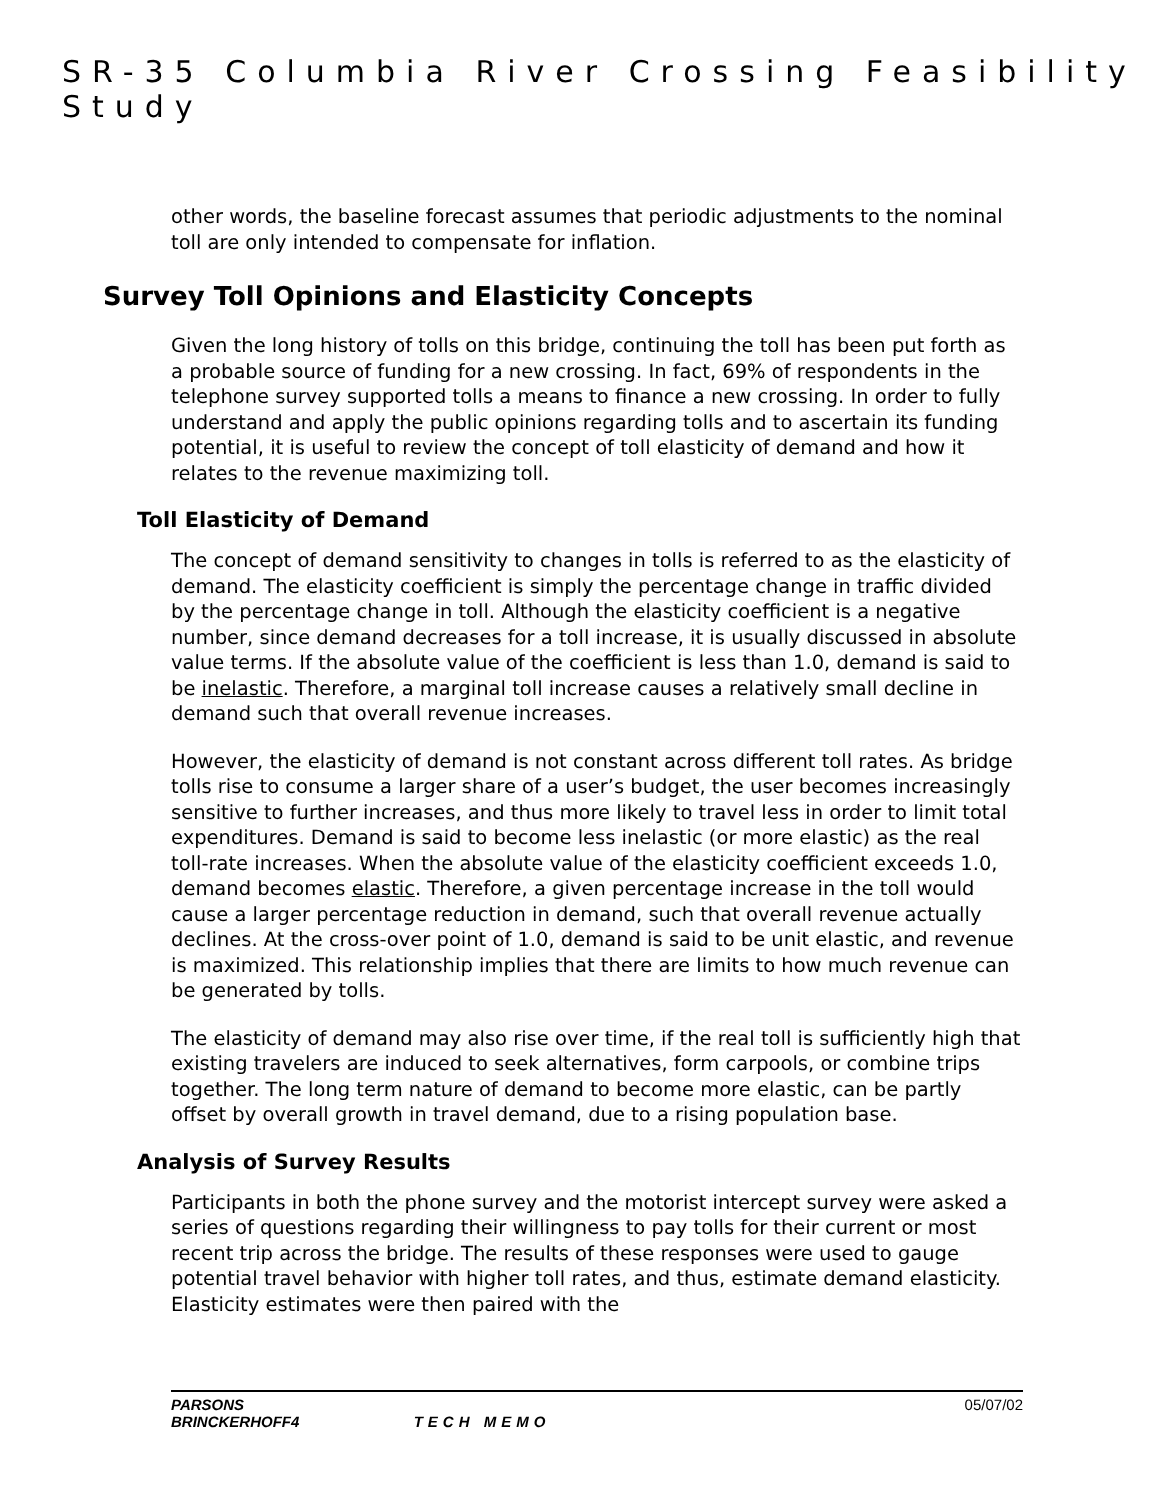SR-35 Columbia River Crossing Feasibility Study
other words, the baseline forecast assumes that periodic adjustments to the nominal toll are only intended to compensate for inflation.
Survey Toll Opinions and Elasticity Concepts
Given the long history of tolls on this bridge, continuing the toll has been put forth as a probable source of funding for a new crossing. In fact, 69% of respondents in the telephone survey supported tolls a means to finance a new crossing. In order to fully understand and apply the public opinions regarding tolls and to ascertain its funding potential, it is useful to review the concept of toll elasticity of demand and how it relates to the revenue maximizing toll.
Toll Elasticity of Demand
The concept of demand sensitivity to changes in tolls is referred to as the elasticity of demand. The elasticity coefficient is simply the percentage change in traffic divided by the percentage change in toll. Although the elasticity coefficient is a negative number, since demand decreases for a toll increase, it is usually discussed in absolute value terms. If the absolute value of the coefficient is less than 1.0, demand is said to be inelastic. Therefore, a marginal toll increase causes a relatively small decline in demand such that overall revenue increases.
However, the elasticity of demand is not constant across different toll rates. As bridge tolls rise to consume a larger share of a user’s budget, the user becomes increasingly sensitive to further increases, and thus more likely to travel less in order to limit total expenditures. Demand is said to become less inelastic (or more elastic) as the real toll-rate increases. When the absolute value of the elasticity coefficient exceeds 1.0, demand becomes elastic. Therefore, a given percentage increase in the toll would cause a larger percentage reduction in demand, such that overall revenue actually declines. At the cross-over point of 1.0, demand is said to be unit elastic, and revenue is maximized. This relationship implies that there are limits to how much revenue can be generated by tolls.
The elasticity of demand may also rise over time, if the real toll is sufficiently high that existing travelers are induced to seek alternatives, form carpools, or combine trips together. The long term nature of demand to become more elastic, can be partly offset by overall growth in travel demand, due to a rising population base.
Analysis of Survey Results
Participants in both the phone survey and the motorist intercept survey were asked a series of questions regarding their willingness to pay tolls for their current or most recent trip across the bridge. The results of these responses were used to gauge potential travel behavior with higher toll rates, and thus, estimate demand elasticity. Elasticity estimates were then paired with the
PARSONS
BRINCKERHOFF4 TECH MEMO 05/07/02